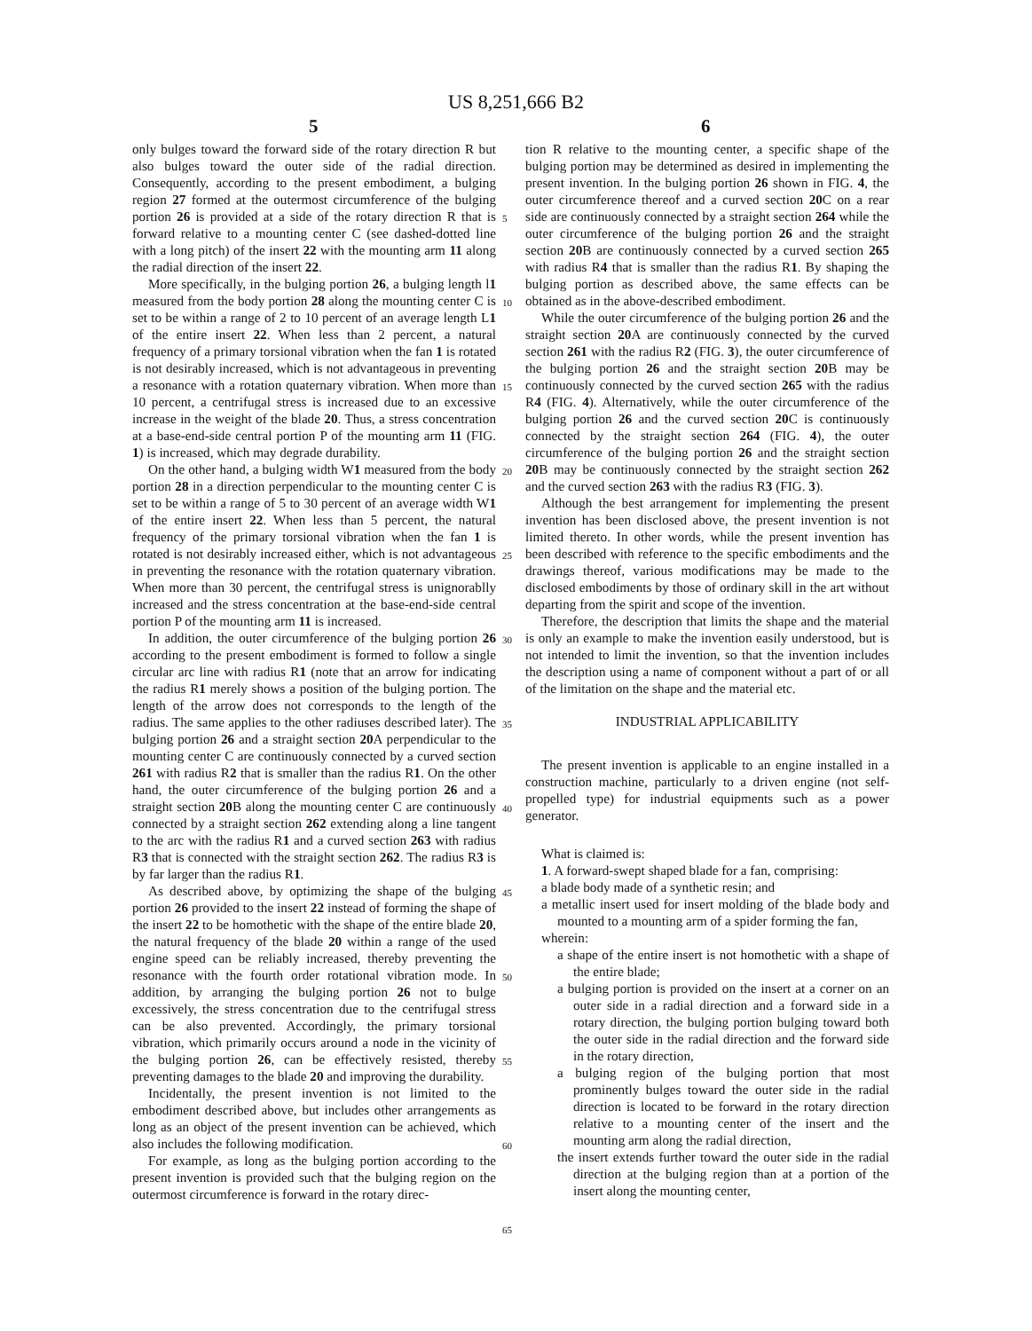US 8,251,666 B2
5 6
only bulges toward the forward side of the rotary direction R but also bulges toward the outer side of the radial direction. Consequently, according to the present embodiment, a bulging region 27 formed at the outermost circumference of the bulging portion 26 is provided at a side of the rotary direction R that is forward relative to a mounting center C (see dashed-dotted line with a long pitch) of the insert 22 with the mounting arm 11 along the radial direction of the insert 22.
More specifically, in the bulging portion 26, a bulging length l1 measured from the body portion 28 along the mounting center C is set to be within a range of 2 to 10 percent of an average length L1 of the entire insert 22. When less than 2 percent, a natural frequency of a primary torsional vibration when the fan 1 is rotated is not desirably increased, which is not advantageous in preventing a resonance with a rotation quaternary vibration. When more than 10 percent, a centrifugal stress is increased due to an excessive increase in the weight of the blade 20. Thus, a stress concentration at a base-end-side central portion P of the mounting arm 11 (FIG. 1) is increased, which may degrade durability.
On the other hand, a bulging width W1 measured from the body portion 28 in a direction perpendicular to the mounting center C is set to be within a range of 5 to 30 percent of an average width W1 of the entire insert 22. When less than 5 percent, the natural frequency of the primary torsional vibration when the fan 1 is rotated is not desirably increased either, which is not advantageous in preventing the resonance with the rotation quaternary vibration. When more than 30 percent, the centrifugal stress is unignorablly increased and the stress concentration at the base-end-side central portion P of the mounting arm 11 is increased.
In addition, the outer circumference of the bulging portion 26 according to the present embodiment is formed to follow a single circular arc line with radius R1 (note that an arrow for indicating the radius R1 merely shows a position of the bulging portion. The length of the arrow does not corresponds to the length of the radius. The same applies to the other radiuses described later). The bulging portion 26 and a straight section 20 A perpendicular to the mounting center C are continuously connected by a curved section 261 with radius R2 that is smaller than the radius R1. On the other hand, the outer circumference of the bulging portion 26 and a straight section 20 B along the mounting center C are continuously connected by a straight section 262 extending along a line tangent to the arc with the radius R1 and a curved section 263 with radius R3 that is connected with the straight section 262. The radius R3 is by far larger than the radius R1.
As described above, by optimizing the shape of the bulging portion 26 provided to the insert 22 instead of forming the shape of the insert 22 to be homothetic with the shape of the entire blade 20, the natural frequency of the blade 20 within a range of the used engine speed can be reliably increased, thereby preventing the resonance with the fourth order rotational vibration mode. In addition, by arranging the bulging portion 26 not to bulge excessively, the stress concentration due to the centrifugal stress can be also prevented. Accordingly, the primary torsional vibration, which primarily occurs around a node in the vicinity of the bulging portion 26, can be effectively resisted, thereby preventing damages to the blade 20 and improving the durability.
Incidentally, the present invention is not limited to the embodiment described above, but includes other arrangements as long as an object of the present invention can be achieved, which also includes the following modification.
For example, as long as the bulging portion according to the present invention is provided such that the bulging region on the outermost circumference is forward in the rotary direc-
5
10
15
20
25
30
35
40
45
50
55
60
65
tion R relative to the mounting center, a specific shape of the bulging portion may be determined as desired in implementing the present invention. In the bulging portion 26 shown in FIG. 4, the outer circumference thereof and a curved section 20 C on a rear side are continuously connected by a straight section 264 while the outer circumference of the bulging portion 26 and the straight section 20 B are continuously connected by a curved section 265 with radius R4 that is smaller than the radius R1. By shaping the bulging portion as described above, the same effects can be obtained as in the above-described embodiment.
While the outer circumference of the bulging portion 26 and the straight section 20 A are continuously connected by the curved section 261 with the radius R2 (FIG. 3), the outer circumference of the bulging portion 26 and the straight section 20 B may be continuously connected by the curved section 265 with the radius R4 (FIG. 4). Alternatively, while the outer circumference of the bulging portion 26 and the curved section 20 C is continuously connected by the straight section 264 (FIG. 4), the outer circumference of the bulging portion 26 and the straight section 20 B may be continuously connected by the straight section 262 and the curved section 263 with the radius R3 (FIG. 3).
Although the best arrangement for implementing the present invention has been disclosed above, the present invention is not limited thereto. In other words, while the present invention has been described with reference to the specific embodiments and the drawings thereof, various modifications may be made to the disclosed embodiments by those of ordinary skill in the art without departing from the spirit and scope of the invention.
Therefore, the description that limits the shape and the material is only an example to make the invention easily understood, but is not intended to limit the invention, so that the invention includes the description using a name of component without a part of or all of the limitation on the shape and the material etc.
INDUSTRIAL APPLICABILITY
The present invention is applicable to an engine installed in a construction machine, particularly to a driven engine (not self-propelled type) for industrial equipments such as a power generator.
What is claimed is:
1. A forward-swept shaped blade for a fan, comprising:
a blade body made of a synthetic resin; and
a metallic insert used for insert molding of the blade body and mounted to a mounting arm of a spider forming the fan,
wherein:
a shape of the entire insert is not homothetic with a shape of the entire blade;
a bulging portion is provided on the insert at a corner on an outer side in a radial direction and a forward side in a rotary direction, the bulging portion bulging toward both the outer side in the radial direction and the forward side in the rotary direction,
a bulging region of the bulging portion that most prominently bulges toward the outer side in the radial direction is located to be forward in the rotary direction relative to a mounting center of the insert and the mounting arm along the radial direction,
the insert extends further toward the outer side in the radial direction at the bulging region than at a portion of the insert along the mounting center,